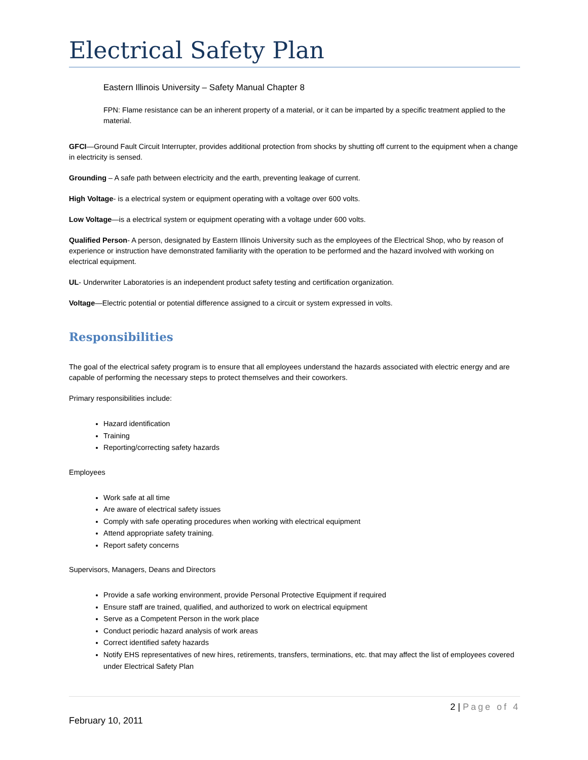Electrical Safety Plan
Eastern Illinois University – Safety Manual Chapter 8
FPN: Flame resistance can be an inherent property of a material, or it can be imparted by a specific treatment applied to the material.
GFCI—Ground Fault Circuit Interrupter, provides additional protection from shocks by shutting off current to the equipment when a change in electricity is sensed.
Grounding – A safe path between electricity and the earth, preventing leakage of current.
High Voltage- is a electrical system or equipment operating with a voltage over 600 volts.
Low Voltage—is a electrical system or equipment operating with a voltage under 600 volts.
Qualified Person- A person, designated by Eastern Illinois University such as the employees of the Electrical Shop, who by reason of experience or instruction have demonstrated familiarity with the operation to be performed and the hazard involved with working on electrical equipment.
UL- Underwriter Laboratories is an independent product safety testing and certification organization.
Voltage—Electric potential or potential difference assigned to a circuit or system expressed in volts.
Responsibilities
The goal of the electrical safety program is to ensure that all employees understand the hazards associated with electric energy and are capable of performing the necessary steps to protect themselves and their coworkers.
Primary responsibilities include:
Hazard identification
Training
Reporting/correcting safety hazards
Employees
Work safe at all time
Are aware of electrical safety issues
Comply with safe operating procedures when working with electrical equipment
Attend appropriate safety training.
Report safety concerns
Supervisors, Managers, Deans and Directors
Provide a safe working environment, provide Personal Protective Equipment if required
Ensure staff are trained, qualified, and authorized to work on electrical equipment
Serve as a Competent Person in the work place
Conduct periodic hazard analysis of work areas
Correct identified safety hazards
Notify EHS representatives of new hires, retirements, transfers, terminations, etc. that may affect the list of employees covered under Electrical Safety Plan
2 | Page of 4
February 10, 2011